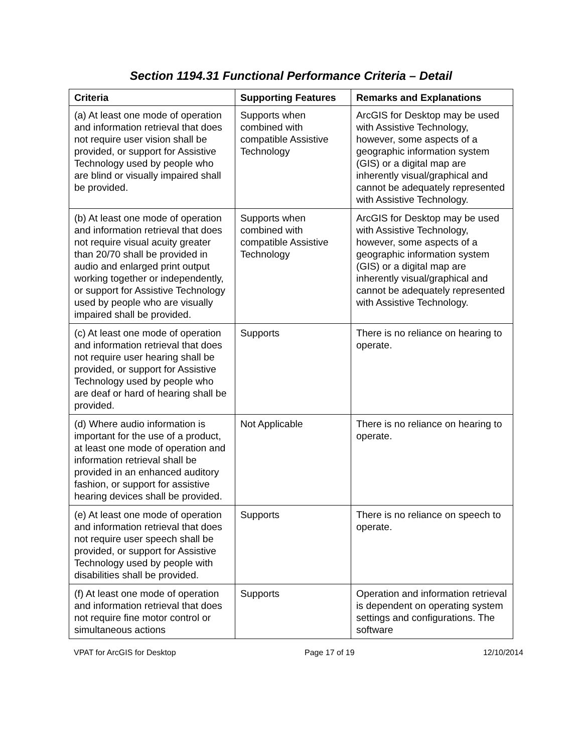Section 1194.31 Functional Performance Criteria – Detail
| Criteria | Supporting Features | Remarks and Explanations |
| --- | --- | --- |
| (a) At least one mode of operation and information retrieval that does not require user vision shall be provided, or support for Assistive Technology used by people who are blind or visually impaired shall be provided. | Supports when combined with compatible Assistive Technology | ArcGIS for Desktop may be used with Assistive Technology, however, some aspects of a geographic information system (GIS) or a digital map are inherently visual/graphical and cannot be adequately represented with Assistive Technology. |
| (b) At least one mode of operation and information retrieval that does not require visual acuity greater than 20/70 shall be provided in audio and enlarged print output working together or independently, or support for Assistive Technology used by people who are visually impaired shall be provided. | Supports when combined with compatible Assistive Technology | ArcGIS for Desktop may be used with Assistive Technology, however, some aspects of a geographic information system (GIS) or a digital map are inherently visual/graphical and cannot be adequately represented with Assistive Technology. |
| (c) At least one mode of operation and information retrieval that does not require user hearing shall be provided, or support for Assistive Technology used by people who are deaf or hard of hearing shall be provided. | Supports | There is no reliance on hearing to operate. |
| (d) Where audio information is important for the use of a product, at least one mode of operation and information retrieval shall be provided in an enhanced auditory fashion, or support for assistive hearing devices shall be provided. | Not Applicable | There is no reliance on hearing to operate. |
| (e) At least one mode of operation and information retrieval that does not require user speech shall be provided, or support for Assistive Technology used by people with disabilities shall be provided. | Supports | There is no reliance on speech to operate. |
| (f) At least one mode of operation and information retrieval that does not require fine motor control or simultaneous actions | Supports | Operation and information retrieval is dependent on operating system settings and configurations. The software |
VPAT for ArcGIS for Desktop Page 17 of 19 12/10/2014